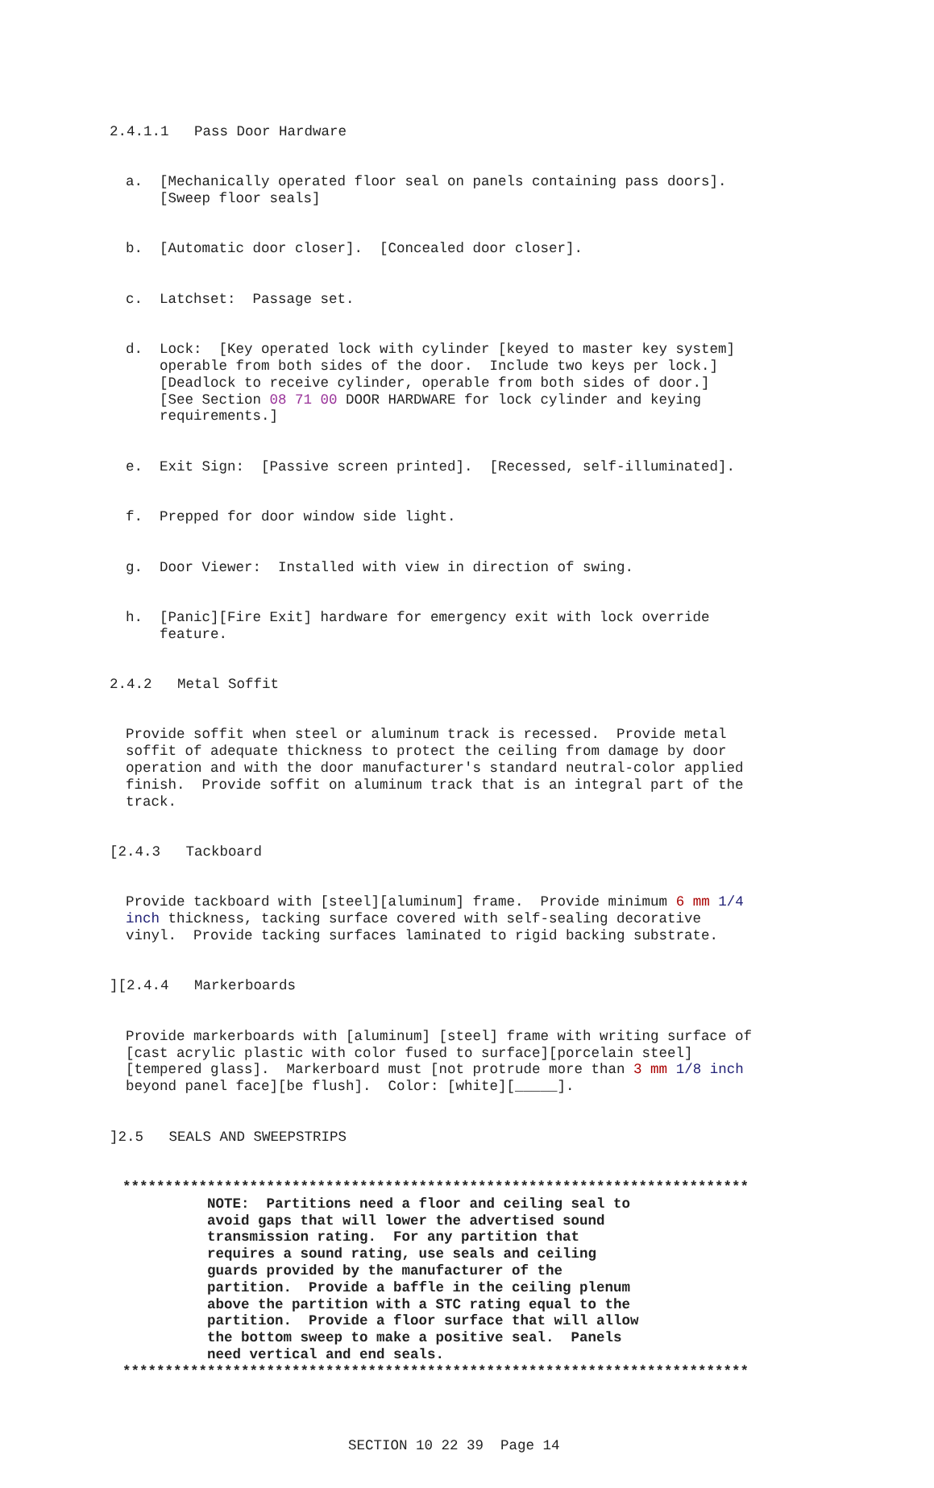2.4.1.1 Pass Door Hardware
a. [Mechanically operated floor seal on panels containing pass doors]. [Sweep floor seals]
b. [Automatic door closer]. [Concealed door closer].
c. Latchset: Passage set.
d. Lock: [Key operated lock with cylinder [keyed to master key system] operable from both sides of the door. Include two keys per lock.] [Deadlock to receive cylinder, operable from both sides of door.] [See Section 08 71 00 DOOR HARDWARE for lock cylinder and keying requirements.]
e. Exit Sign: [Passive screen printed]. [Recessed, self-illuminated].
f. Prepped for door window side light.
g. Door Viewer: Installed with view in direction of swing.
h. [Panic][Fire Exit] hardware for emergency exit with lock override feature.
2.4.2 Metal Soffit
Provide soffit when steel or aluminum track is recessed. Provide metal soffit of adequate thickness to protect the ceiling from damage by door operation and with the door manufacturer's standard neutral-color applied finish. Provide soffit on aluminum track that is an integral part of the track.
[2.4.3 Tackboard
Provide tackboard with [steel][aluminum] frame. Provide minimum 6 mm 1/4 inch thickness, tacking surface covered with self-sealing decorative vinyl. Provide tacking surfaces laminated to rigid backing substrate.
][2.4.4 Markerboards
Provide markerboards with [aluminum] [steel] frame with writing surface of [cast acrylic plastic with color fused to surface][porcelain steel] [tempered glass]. Markerboard must [not protrude more than 3 mm 1/8 inch beyond panel face][be flush]. Color: [white][_____].
]2.5 SEALS AND SWEEPSTRIPS
************************************************************************** NOTE: Partitions need a floor and ceiling seal to avoid gaps that will lower the advertised sound transmission rating. For any partition that requires a sound rating, use seals and ceiling guards provided by the manufacturer of the partition. Provide a baffle in the ceiling plenum above the partition with a STC rating equal to the partition. Provide a floor surface that will allow the bottom sweep to make a positive seal. Panels need vertical and end seals. **************************************************************************
SECTION 10 22 39 Page 14